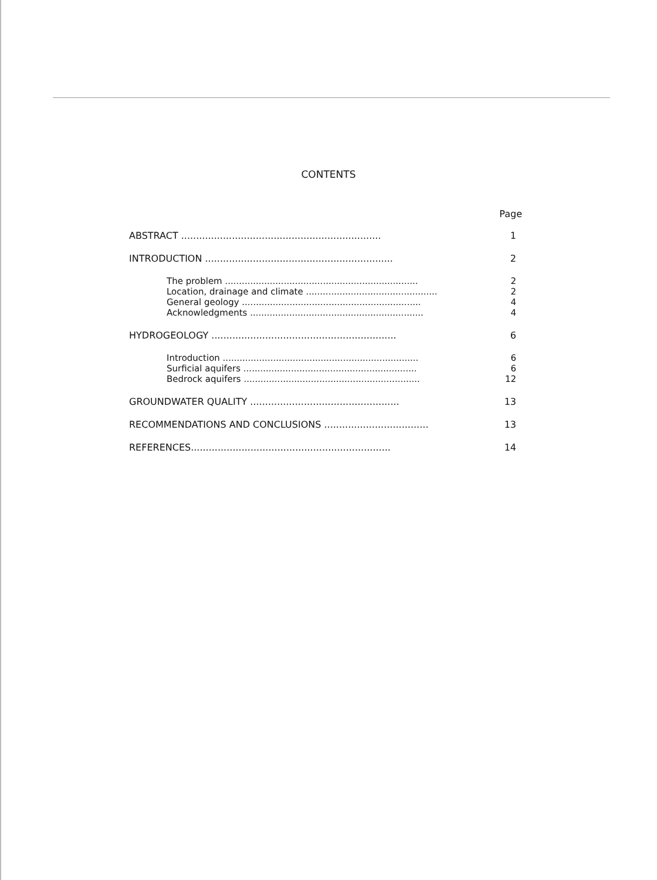CONTENTS
Page
ABSTRACT ................................................................... 1
INTRODUCTION ............................................................... 2
The problem ..................................................................... 2
Location, drainage and climate ............................................... 2
General geology ................................................................ 4
Acknowledgments .............................................................. 4
HYDROGEOLOGY .............................................................. 6
Introduction ...................................................................... 6
Surficial aquifers .............................................................. 6
Bedrock aquifers ............................................................... 12
GROUNDWATER QUALITY .................................................. 13
RECOMMENDATIONS AND CONCLUSIONS ................................... 13
REFERENCES................................................................... 14